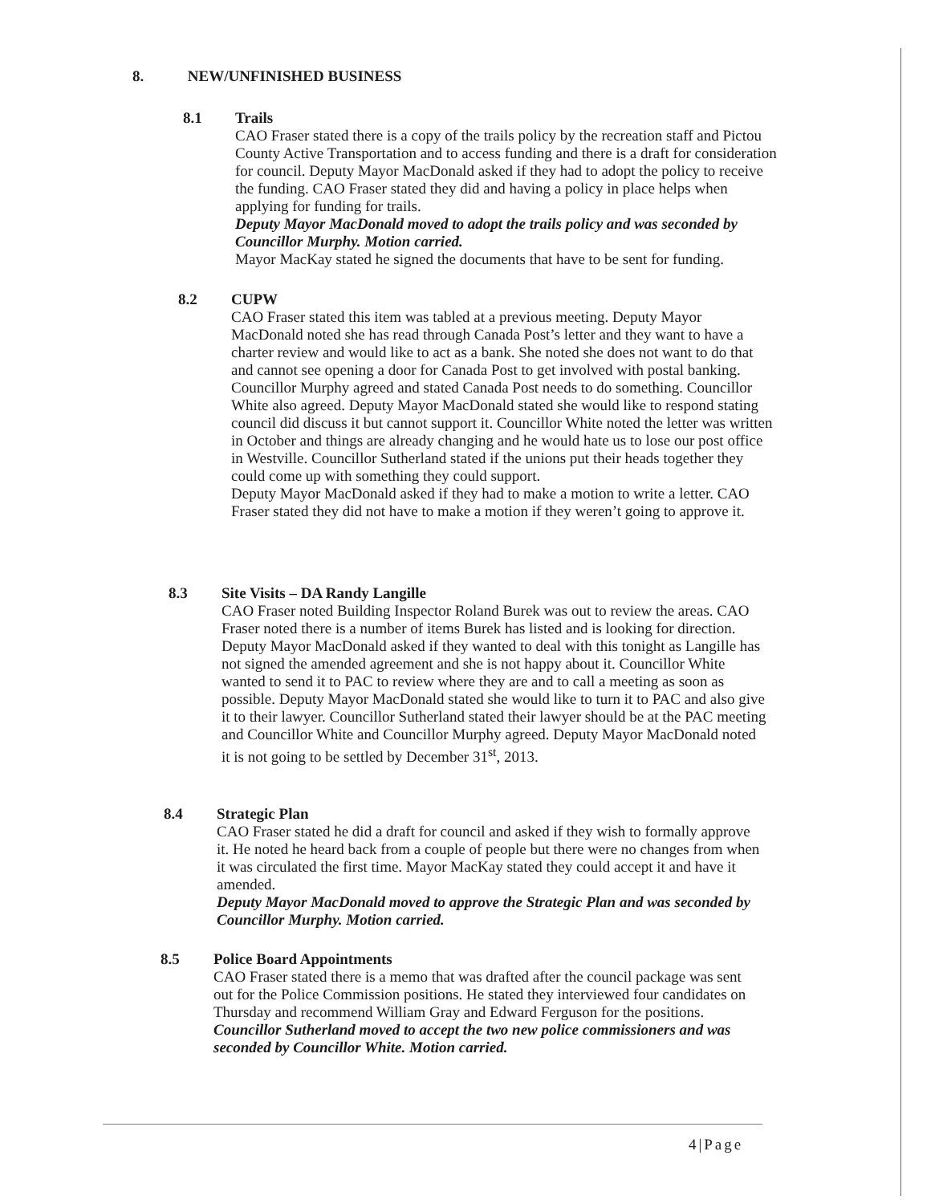8. NEW/UNFINISHED BUSINESS
8.1
Trails
CAO Fraser stated there is a copy of the trails policy by the recreation staff and Pictou County Active Transportation and to access funding and there is a draft for consideration for council. Deputy Mayor MacDonald asked if they had to adopt the policy to receive the funding. CAO Fraser stated they did and having a policy in place helps when applying for funding for trails.
Deputy Mayor MacDonald moved to adopt the trails policy and was seconded by Councillor Murphy. Motion carried.
Mayor MacKay stated he signed the documents that have to be sent for funding.
8.2
CUPW
CAO Fraser stated this item was tabled at a previous meeting. Deputy Mayor MacDonald noted she has read through Canada Post’s letter and they want to have a charter review and would like to act as a bank. She noted she does not want to do that and cannot see opening a door for Canada Post to get involved with postal banking. Councillor Murphy agreed and stated Canada Post needs to do something. Councillor White also agreed. Deputy Mayor MacDonald stated she would like to respond stating council did discuss it but cannot support it. Councillor White noted the letter was written in October and things are already changing and he would hate us to lose our post office in Westville. Councillor Sutherland stated if the unions put their heads together they could come up with something they could support.
Deputy Mayor MacDonald asked if they had to make a motion to write a letter. CAO Fraser stated they did not have to make a motion if they weren’t going to approve it.
8.3
Site Visits – DA Randy Langille
CAO Fraser noted Building Inspector Roland Burek was out to review the areas. CAO Fraser noted there is a number of items Burek has listed and is looking for direction. Deputy Mayor MacDonald asked if they wanted to deal with this tonight as Langille has not signed the amended agreement and she is not happy about it. Councillor White wanted to send it to PAC to review where they are and to call a meeting as soon as possible. Deputy Mayor MacDonald stated she would like to turn it to PAC and also give it to their lawyer. Councillor Sutherland stated their lawyer should be at the PAC meeting and Councillor White and Councillor Murphy agreed. Deputy Mayor MacDonald noted it is not going to be settled by December 31<sup>st</sup>, 2013.
8.4
Strategic Plan
CAO Fraser stated he did a draft for council and asked if they wish to formally approve it. He noted he heard back from a couple of people but there were no changes from when it was circulated the first time. Mayor MacKay stated they could accept it and have it amended.
Deputy Mayor MacDonald moved to approve the Strategic Plan and was seconded by Councillor Murphy. Motion carried.
8.5
Police Board Appointments
CAO Fraser stated there is a memo that was drafted after the council package was sent out for the Police Commission positions. He stated they interviewed four candidates on Thursday and recommend William Gray and Edward Ferguson for the positions.
Councillor Sutherland moved to accept the two new police commissioners and was seconded by Councillor White. Motion carried.
4|Page